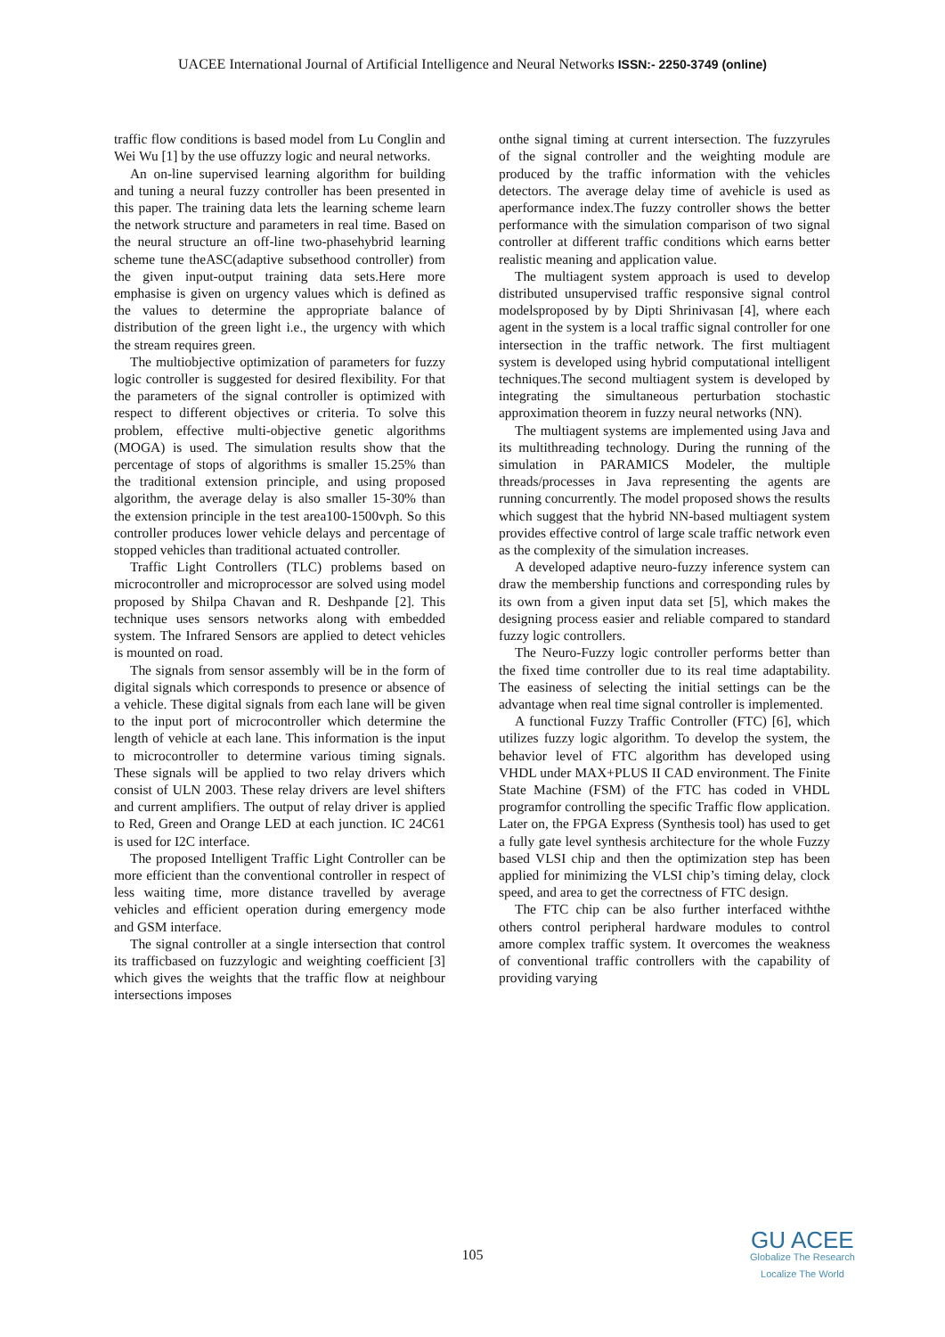UACEE International Journal of Artificial Intelligence and Neural Networks ISSN:- 2250-3749 (online)
traffic flow conditions is based model from Lu Conglin and Wei Wu [1] by the use offuzzy logic and neural networks.
An on-line supervised learning algorithm for building and tuning a neural fuzzy controller has been presented in this paper. The training data lets the learning scheme learn the network structure and parameters in real time. Based on the neural structure an off-line two-phasehybrid learning scheme tune theASC(adaptive subsethood controller) from the given input-output training data sets.Here more emphasise is given on urgency values which is defined as the values to determine the appropriate balance of distribution of the green light i.e., the urgency with which the stream requires green.
The multiobjective optimization of parameters for fuzzy logic controller is suggested for desired flexibility. For that the parameters of the signal controller is optimized with respect to different objectives or criteria. To solve this problem, effective multi-objective genetic algorithms (MOGA) is used. The simulation results show that the percentage of stops of algorithms is smaller 15.25% than the traditional extension principle, and using proposed algorithm, the average delay is also smaller 15-30% than the extension principle in the test area100-1500vph. So this controller produces lower vehicle delays and percentage of stopped vehicles than traditional actuated controller.
Traffic Light Controllers (TLC) problems based on microcontroller and microprocessor are solved using model proposed by Shilpa Chavan and R. Deshpande [2]. This technique uses sensors networks along with embedded system. The Infrared Sensors are applied to detect vehicles is mounted on road.
The signals from sensor assembly will be in the form of digital signals which corresponds to presence or absence of a vehicle. These digital signals from each lane will be given to the input port of microcontroller which determine the length of vehicle at each lane. This information is the input to microcontroller to determine various timing signals. These signals will be applied to two relay drivers which consist of ULN 2003. These relay drivers are level shifters and current amplifiers. The output of relay driver is applied to Red, Green and Orange LED at each junction. IC 24C61 is used for I2C interface.
The proposed Intelligent Traffic Light Controller can be more efficient than the conventional controller in respect of less waiting time, more distance travelled by average vehicles and efficient operation during emergency mode and GSM interface.
The signal controller at a single intersection that control its trafficbased on fuzzylogic and weighting coefficient [3] which gives the weights that the traffic flow at neighbour intersections imposes
onthe signal timing at current intersection. The fuzzyrules of the signal controller and the weighting module are produced by the traffic information with the vehicles detectors. The average delay time of avehicle is used as aperformance index.The fuzzy controller shows the better performance with the simulation comparison of two signal controller at different traffic conditions which earns better realistic meaning and application value.
The multiagent system approach is used to develop distributed unsupervised traffic responsive signal control modelsproposed by by Dipti Shrinivasan [4], where each agent in the system is a local traffic signal controller for one intersection in the traffic network. The first multiagent system is developed using hybrid computational intelligent techniques.The second multiagent system is developed by integrating the simultaneous perturbation stochastic approximation theorem in fuzzy neural networks (NN).
The multiagent systems are implemented using Java and its multithreading technology. During the running of the simulation in PARAMICS Modeler, the multiple threads/processes in Java representing the agents are running concurrently. The model proposed shows the results which suggest that the hybrid NN-based multiagent system provides effective control of large scale traffic network even as the complexity of the simulation increases.
A developed adaptive neuro-fuzzy inference system can draw the membership functions and corresponding rules by its own from a given input data set [5], which makes the designing process easier and reliable compared to standard fuzzy logic controllers.
The Neuro-Fuzzy logic controller performs better than the fixed time controller due to its real time adaptability. The easiness of selecting the initial settings can be the advantage when real time signal controller is implemented.
A functional Fuzzy Traffic Controller (FTC) [6], which utilizes fuzzy logic algorithm. To develop the system, the behavior level of FTC algorithm has developed using VHDL under MAX+PLUS II CAD environment. The Finite State Machine (FSM) of the FTC has coded in VHDL programfor controlling the specific Traffic flow application. Later on, the FPGA Express (Synthesis tool) has used to get a fully gate level synthesis architecture for the whole Fuzzy based VLSI chip and then the optimization step has been applied for minimizing the VLSI chip’s timing delay, clock speed, and area to get the correctness of FTC design.
The FTC chip can be also further interfaced withthe others control peripheral hardware modules to control amore complex traffic system. It overcomes the weakness of conventional traffic controllers with the capability of providing varying
105
GU ACEE
Globalize The Research
Localize The World